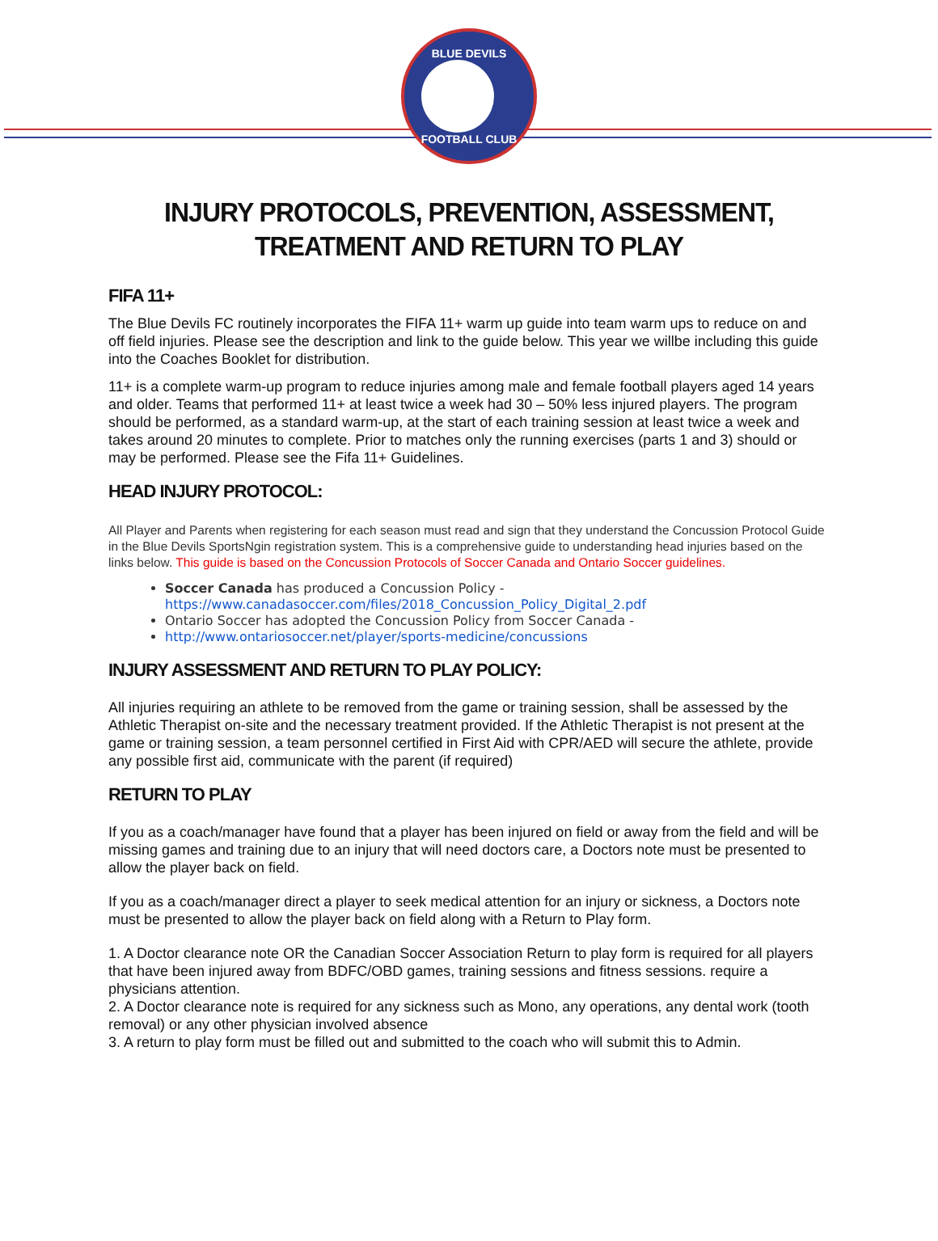BLUE DEVILS
FOOTBALL CLUB
INJURY PROTOCOLS, PREVENTION, ASSESSMENT,
TREATMENT AND RETURN TO PLAY
FIFA 11+
The Blue Devils FC routinely incorporates the FIFA 11+ warm up guide into team warm ups to reduce on and off field injuries. Please see the description and link to the guide below. This year we willbe including this guide into the Coaches Booklet for distribution.
11+ is a complete warm-up program to reduce injuries among male and female football players aged 14 years and older. Teams that performed 11+ at least twice a week had 30 – 50% less injured players. The program should be performed, as a standard warm-up, at the start of each training session at least twice a week and takes around 20 minutes to complete. Prior to matches only the running exercises (parts 1 and 3) should or may be performed. Please see the Fifa 11+ Guidelines.
HEAD INJURY PROTOCOL:
All Player and Parents when registering for each season must read and sign that they understand the Concussion Protocol Guide in the Blue Devils SportsNgin registration system. This is a comprehensive guide to understanding head injuries based on the links below. This guide is based on the Concussion Protocols of Soccer Canada and Ontario Soccer guidelines.
Soccer Canada has produced a Concussion Policy - https://www.canadasoccer.com/files/2018_Concussion_Policy_Digital_2.pdf
Ontario Soccer has adopted the Concussion Policy from Soccer Canada -
http://www.ontariosoccer.net/player/sports-medicine/concussions
INJURY ASSESSMENT AND RETURN TO PLAY POLICY:
All injuries requiring an athlete to be removed from the game or training session, shall be assessed by the Athletic Therapist on-site and the necessary treatment provided. If the Athletic Therapist is not present at the game or training session, a team personnel certified in First Aid with CPR/AED will secure the athlete, provide any possible first aid, communicate with the parent (if required)
RETURN TO PLAY
If you as a coach/manager have found that a player has been injured on field or away from the field and will be missing games and training due to an injury that will need doctors care, a Doctors note must be presented to allow the player back on field.
If you as a coach/manager direct a player to seek medical attention for an injury or sickness, a Doctors note must be presented to allow the player back on field along with a Return to Play form.
1. A Doctor clearance note OR the Canadian Soccer Association Return to play form is required for all players that have been injured away from BDFC/OBD games, training sessions and fitness sessions. require a physicians attention.
2. A Doctor clearance note is required for any sickness such as Mono, any operations, any dental work (tooth removal) or any other physician involved absence
3. A return to play form must be filled out and submitted to the coach who will submit this to Admin.